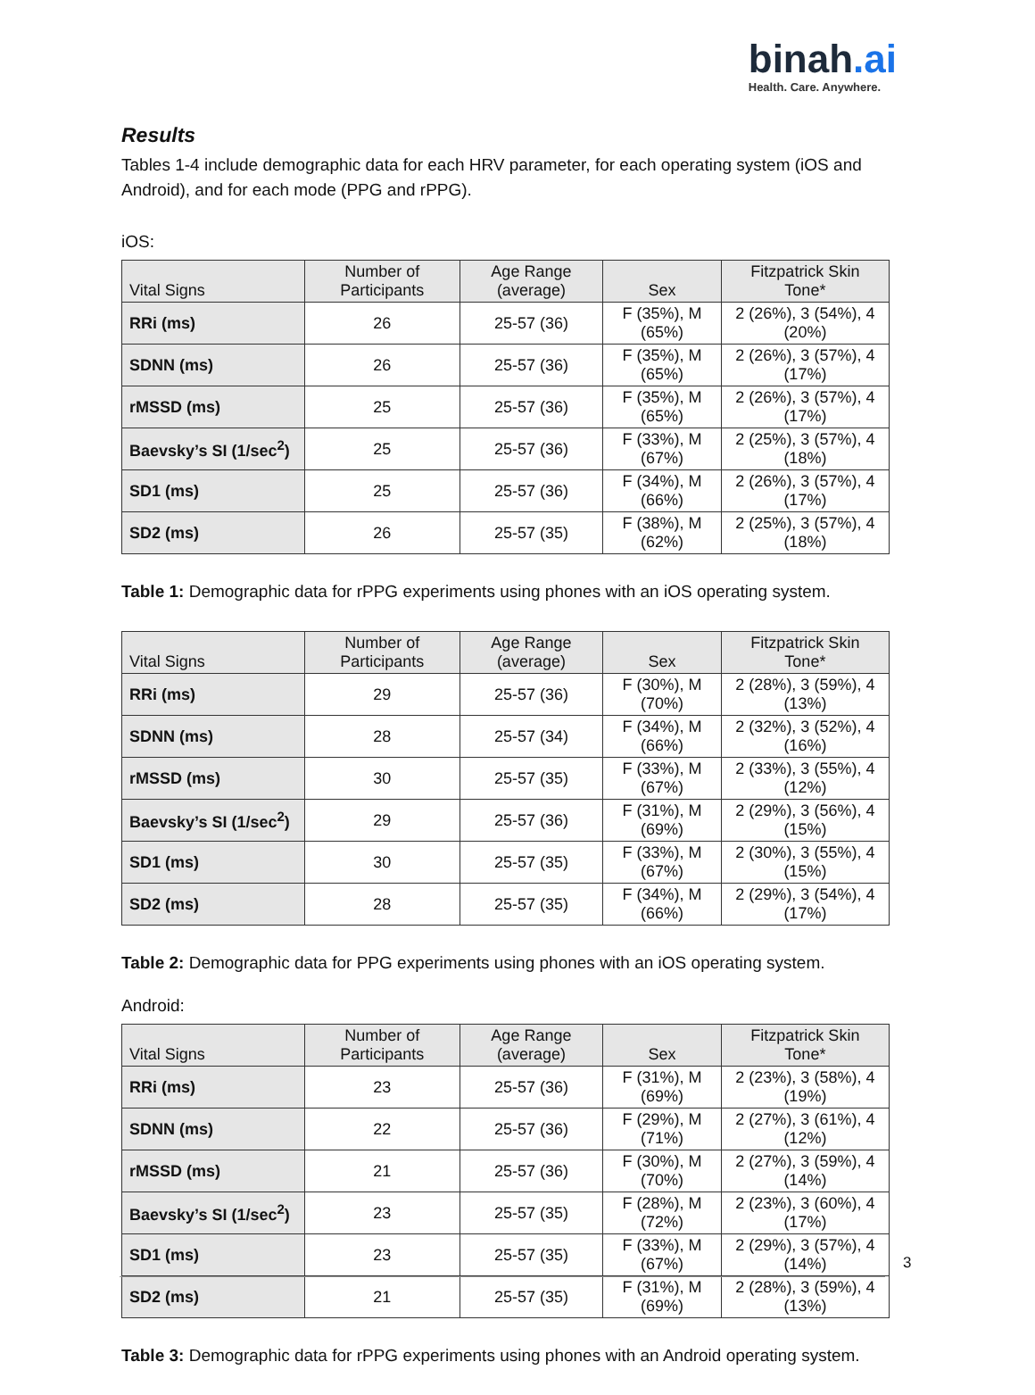binah.ai
Health. Care. Anywhere.
Results
Tables 1-4 include demographic data for each HRV parameter, for each operating system (iOS and Android), and for each mode (PPG and rPPG).
iOS:
| Vital Signs | Number of Participants | Age Range (average) | Sex | Fitzpatrick Skin Tone* |
| --- | --- | --- | --- | --- |
| RRi (ms) | 26 | 25-57 (36) | F (35%), M (65%) | 2 (26%), 3 (54%), 4 (20%) |
| SDNN (ms) | 26 | 25-57 (36) | F (35%), M (65%) | 2 (26%), 3 (57%), 4 (17%) |
| rMSSD (ms) | 25 | 25-57 (36) | F (35%), M (65%) | 2 (26%), 3 (57%), 4 (17%) |
| Baevsky’s SI (1/sec<sup>2</sup>) | 25 | 25-57 (36) | F (33%), M (67%) | 2 (25%), 3 (57%), 4 (18%) |
| SD1 (ms) | 25 | 25-57 (36) | F (34%), M (66%) | 2 (26%), 3 (57%), 4 (17%) |
| SD2 (ms) | 26 | 25-57 (35) | F (38%), M (62%) | 2 (25%), 3 (57%), 4 (18%) |
Table 1: Demographic data for rPPG experiments using phones with an iOS operating system.
| Vital Signs | Number of Participants | Age Range (average) | Sex | Fitzpatrick Skin Tone* |
| --- | --- | --- | --- | --- |
| RRi (ms) | 29 | 25-57 (36) | F (30%), M (70%) | 2 (28%), 3 (59%), 4 (13%) |
| SDNN (ms) | 28 | 25-57 (34) | F (34%), M (66%) | 2 (32%), 3 (52%), 4 (16%) |
| rMSSD (ms) | 30 | 25-57 (35) | F (33%), M (67%) | 2 (33%), 3 (55%), 4 (12%) |
| Baevsky’s SI (1/sec<sup>2</sup>) | 29 | 25-57 (36) | F (31%), M (69%) | 2 (29%), 3 (56%), 4 (15%) |
| SD1 (ms) | 30 | 25-57 (35) | F (33%), M (67%) | 2 (30%), 3 (55%), 4 (15%) |
| SD2 (ms) | 28 | 25-57 (35) | F (34%), M (66%) | 2 (29%), 3 (54%), 4 (17%) |
Table 2: Demographic data for PPG experiments using phones with an iOS operating system.
Android:
| Vital Signs | Number of Participants | Age Range (average) | Sex | Fitzpatrick Skin Tone* |
| --- | --- | --- | --- | --- |
| RRi (ms) | 23 | 25-57 (36) | F (31%), M (69%) | 2 (23%), 3 (58%), 4 (19%) |
| SDNN (ms) | 22 | 25-57 (36) | F (29%), M (71%) | 2 (27%), 3 (61%), 4 (12%) |
| rMSSD (ms) | 21 | 25-57 (36) | F (30%), M (70%) | 2 (27%), 3 (59%), 4 (14%) |
| Baevsky’s SI (1/sec<sup>2</sup>) | 23 | 25-57 (35) | F (28%), M (72%) | 2 (23%), 3 (60%), 4 (17%) |
| SD1 (ms) | 23 | 25-57 (35) | F (33%), M (67%) | 2 (29%), 3 (57%), 4 (14%) |
| SD2 (ms) | 21 | 25-57 (35) | F (31%), M (69%) | 2 (28%), 3 (59%), 4 (13%) |
Table 3: Demographic data for rPPG experiments using phones with an Android operating system.
3